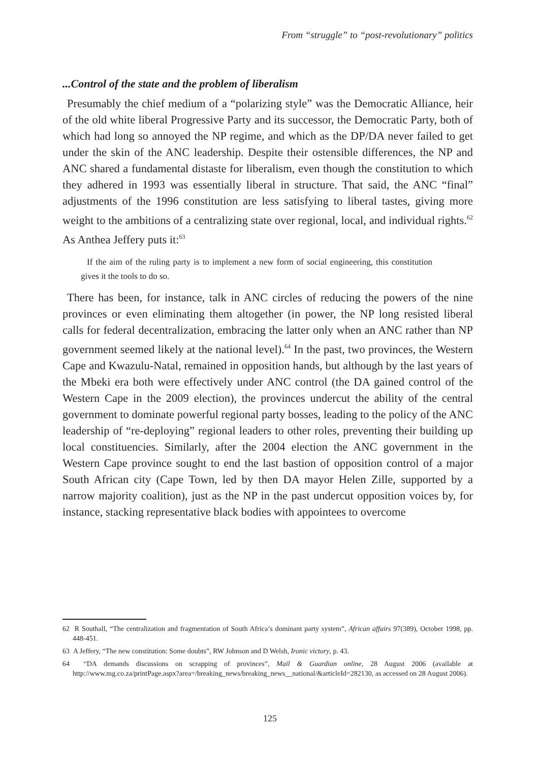From “struggle” to “post-revolutionary” politics
...Control of the state and the problem of liberalism
Presumably the chief medium of a “polarizing style” was the Democratic Alliance, heir of the old white liberal Progressive Party and its successor, the Democratic Party, both of which had long so annoyed the NP regime, and which as the DP/DA never failed to get under the skin of the ANC leadership. Despite their ostensible differences, the NP and ANC shared a fundamental distaste for liberalism, even though the constitution to which they adhered in 1993 was essentially liberal in structure. That said, the ANC “final” adjustments of the 1996 constitution are less satisfying to liberal tastes, giving more weight to the ambitions of a centralizing state over regional, local, and individual rights.<sup>62</sup> As Anthea Jeffery puts it:<sup>63</sup>
If the aim of the ruling party is to implement a new form of social engineering, this constitution gives it the tools to do so.
There has been, for instance, talk in ANC circles of reducing the powers of the nine provinces or even eliminating them altogether (in power, the NP long resisted liberal calls for federal decentralization, embracing the latter only when an ANC rather than NP government seemed likely at the national level).<sup>64</sup> In the past, two provinces, the Western Cape and Kwazulu-Natal, remained in opposition hands, but although by the last years of the Mbeki era both were effectively under ANC control (the DA gained control of the Western Cape in the 2009 election), the provinces undercut the ability of the central government to dominate powerful regional party bosses, leading to the policy of the ANC leadership of “re-deploying” regional leaders to other roles, preventing their building up local constituencies. Similarly, after the 2004 election the ANC government in the Western Cape province sought to end the last bastion of opposition control of a major South African city (Cape Town, led by then DA mayor Helen Zille, supported by a narrow majority coalition), just as the NP in the past undercut opposition voices by, for instance, stacking representative black bodies with appointees to overcome
62 R Southall, “The centralization and fragmentation of South Africa’s dominant party system”, African affairs 97(389), October 1998, pp. 448-451.
63 A Jeffery, “The new constitution: Some doubts”, RW Johnson and D Welsh, Ironic victory, p. 43.
64 “DA demands discussions on scrapping of provinces”, Mail & Guardian online, 28 August 2006 (available at http://www.mg.co.za/printPage.aspx?area=/breaking_news/breaking_news__national/&articleId=282130, as accessed on 28 August 2006).
125